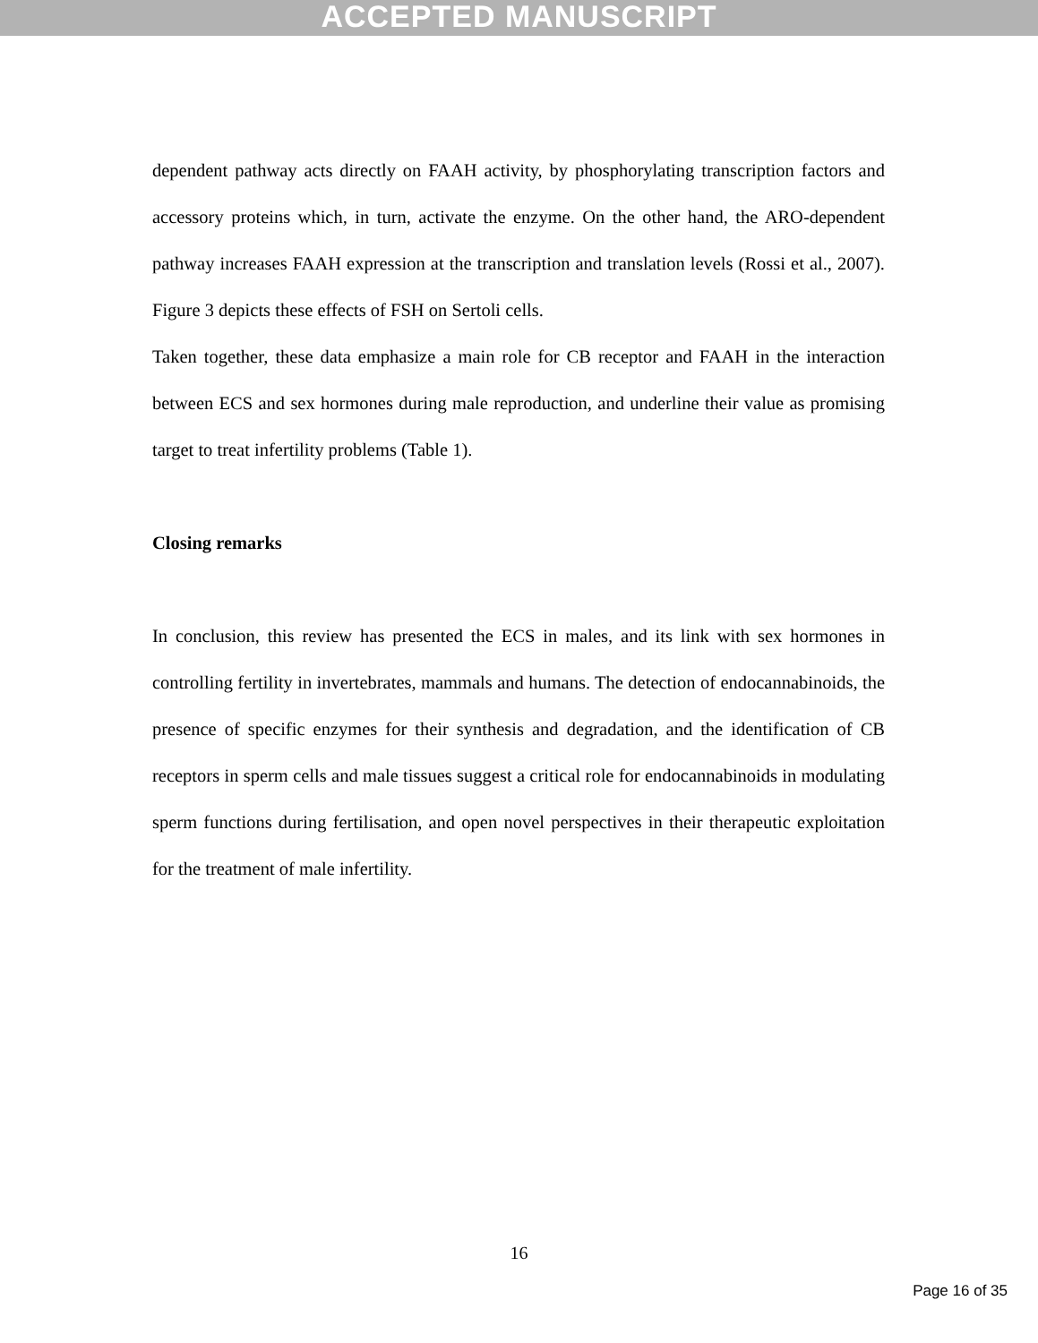ACCEPTED MANUSCRIPT
dependent pathway acts directly on FAAH activity, by phosphorylating transcription factors and accessory proteins which, in turn, activate the enzyme. On the other hand, the ARO-dependent pathway increases FAAH expression at the transcription and translation levels (Rossi et al., 2007). Figure 3 depicts these effects of FSH on Sertoli cells.
Taken together, these data emphasize a main role for CB receptor and FAAH in the interaction between ECS and sex hormones during male reproduction, and underline their value as promising target to treat infertility problems (Table 1).
Closing remarks
In conclusion, this review has presented the ECS in males, and its link with sex hormones in controlling fertility in invertebrates, mammals and humans. The detection of endocannabinoids, the presence of specific enzymes for their synthesis and degradation, and the identification of CB receptors in sperm cells and male tissues suggest a critical role for endocannabinoids in modulating sperm functions during fertilisation, and open novel perspectives in their therapeutic exploitation for the treatment of male infertility.
16
Page 16 of 35